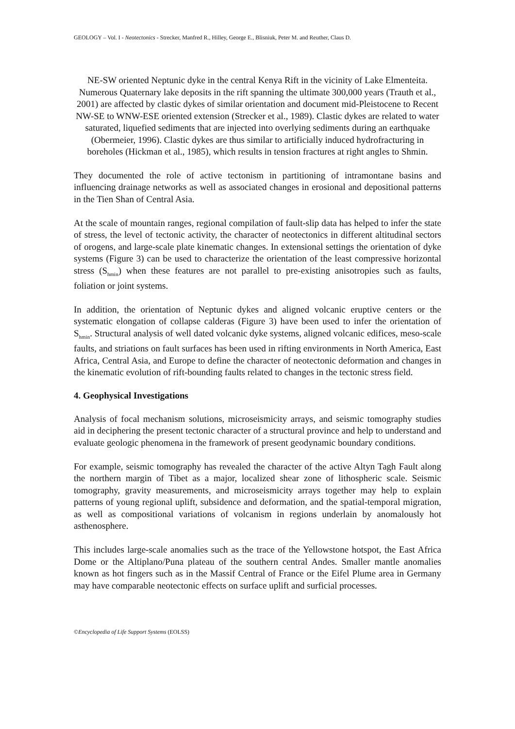GEOLOGY – Vol. I - Neotectonics - Strecker, Manfred R., Hilley, George E., Blisniuk, Peter M. and Reuther, Claus D.
NE-SW oriented Neptunic dyke in the central Kenya Rift in the vicinity of Lake Elmenteita. Numerous Quaternary lake deposits in the rift spanning the ultimate 300,000 years (Trauth et al., 2001) are affected by clastic dykes of similar orientation and document mid-Pleistocene to Recent NW-SE to WNW-ESE oriented extension (Strecker et al., 1989). Clastic dykes are related to water saturated, liquefied sediments that are injected into overlying sediments during an earthquake (Obermeier, 1996). Clastic dykes are thus similar to artificially induced hydrofracturing in boreholes (Hickman et al., 1985), which results in tension fractures at right angles to Shmin.
They documented the role of active tectonism in partitioning of intramontane basins and influencing drainage networks as well as associated changes in erosional and depositional patterns in the Tien Shan of Central Asia.
At the scale of mountain ranges, regional compilation of fault-slip data has helped to infer the state of stress, the level of tectonic activity, the character of neotectonics in different altitudinal sectors of orogens, and large-scale plate kinematic changes. In extensional settings the orientation of dyke systems (Figure 3) can be used to characterize the orientation of the least compressive horizontal stress (S<sub>hmin</sub>) when these features are not parallel to pre-existing anisotropies such as faults, foliation or joint systems.
In addition, the orientation of Neptunic dykes and aligned volcanic eruptive centers or the systematic elongation of collapse calderas (Figure 3) have been used to infer the orientation of S<sub>hmin</sub>. Structural analysis of well dated volcanic dyke systems, aligned volcanic edifices, meso-scale faults, and striations on fault surfaces has been used in rifting environments in North America, East Africa, Central Asia, and Europe to define the character of neotectonic deformation and changes in the kinematic evolution of rift-bounding faults related to changes in the tectonic stress field.
4. Geophysical Investigations
Analysis of focal mechanism solutions, microseismicity arrays, and seismic tomography studies aid in deciphering the present tectonic character of a structural province and help to understand and evaluate geologic phenomena in the framework of present geodynamic boundary conditions.
For example, seismic tomography has revealed the character of the active Altyn Tagh Fault along the northern margin of Tibet as a major, localized shear zone of lithospheric scale. Seismic tomography, gravity measurements, and microseismicity arrays together may help to explain patterns of young regional uplift, subsidence and deformation, and the spatial-temporal migration, as well as compositional variations of volcanism in regions underlain by anomalously hot asthenosphere.
This includes large-scale anomalies such as the trace of the Yellowstone hotspot, the East Africa Dome or the Altiplano/Puna plateau of the southern central Andes. Smaller mantle anomalies known as hot fingers such as in the Massif Central of France or the Eifel Plume area in Germany may have comparable neotectonic effects on surface uplift and surficial processes.
©Encyclopedia of Life Support Systems (EOLSS)